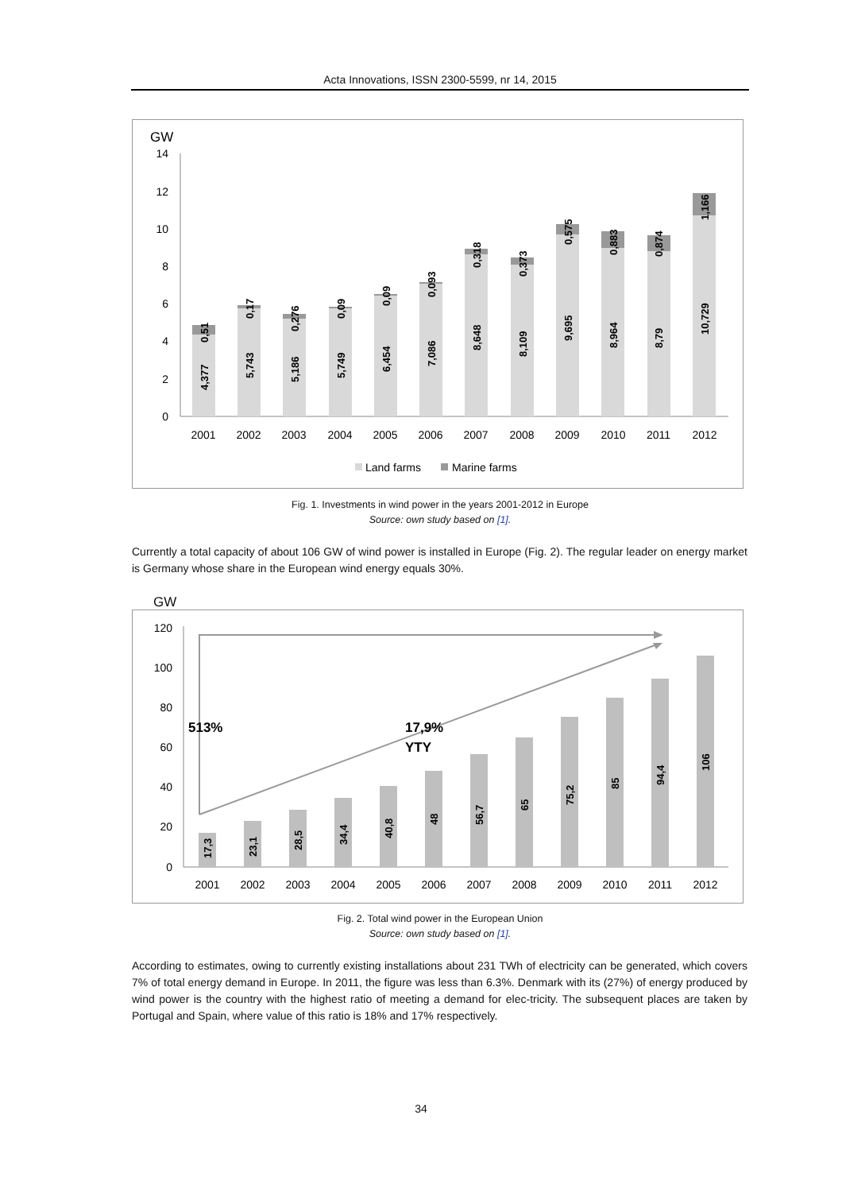Acta Innovations, ISSN 2300-5599, nr 14, 2015
GW
14
12
10
8
6
4
2
0
4,377
0,51
5,743
0,17
5,186
0,276
5,749
0,09
6,454
0,09
7,086
0,093
8,648
0,318
8,109
0,373
9,695
0,575
8,964
0,883
8,79
0,874
10,729
1,166
2001
2002
2003
2004
2005
2006
2007
2008
2009
2010
2011
2012
Land farms
Marine farms
Fig. 1. Investments in wind power in the years 2001-2012 in Europe
Source: own study based on [1].
Currently a total capacity of about 106 GW of wind power is installed in Europe (Fig. 2). The regular leader on energy market is Germany whose share in the European wind energy equals 30%.
GW
120
100
80
60
40
20
0
513%
17,9%
YTY
17,3
23,1
28,5
34,4
40,8
48
56,7
65
75,2
85
94,4
106
2001
2002
2003
2004
2005
2006
2007
2008
2009
2010
2011
2012
Fig. 2. Total wind power in the European Union
Source: own study based on [1].
According to estimates, owing to currently existing installations about 231 TWh of electricity can be generated, which covers 7% of total energy demand in Europe. In 2011, the figure was less than 6.3%. Denmark with its (27%) of energy produced by wind power is the country with the highest ratio of meeting a demand for elec-tricity. The subsequent places are taken by Portugal and Spain, where value of this ratio is 18% and 17% respectively.
34